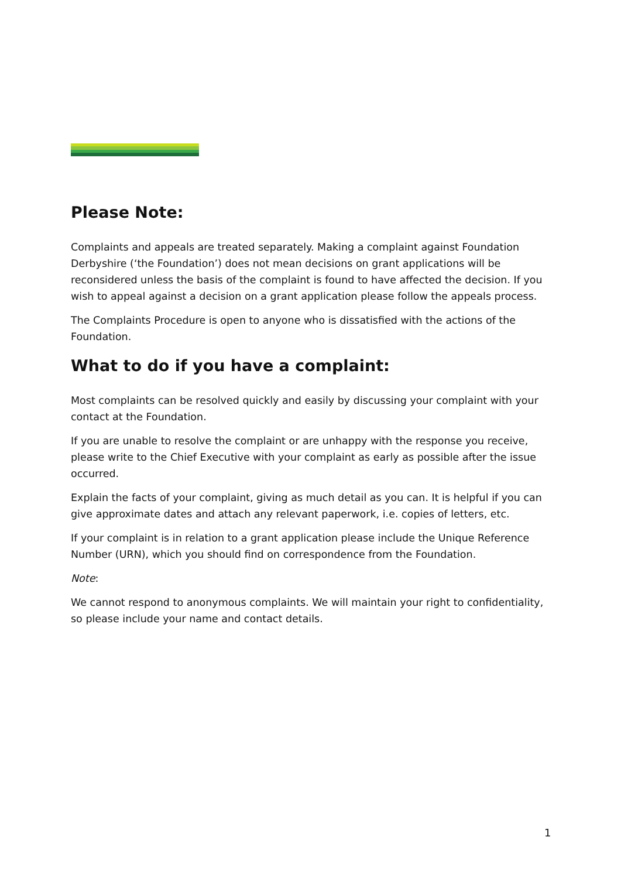Please Note:
Complaints and appeals are treated separately. Making a complaint against Foundation Derbyshire (‘the Foundation’) does not mean decisions on grant applications will be reconsidered unless the basis of the complaint is found to have affected the decision. If you wish to appeal against a decision on a grant application please follow the appeals process.
The Complaints Procedure is open to anyone who is dissatisfied with the actions of the Foundation.
What to do if you have a complaint:
Most complaints can be resolved quickly and easily by discussing your complaint with your contact at the Foundation.
If you are unable to resolve the complaint or are unhappy with the response you receive, please write to the Chief Executive with your complaint as early as possible after the issue occurred.
Explain the facts of your complaint, giving as much detail as you can. It is helpful if you can give approximate dates and attach any relevant paperwork, i.e. copies of letters, etc.
If your complaint is in relation to a grant application please include the Unique Reference Number (URN), which you should find on correspondence from the Foundation.
Note:
We cannot respond to anonymous complaints. We will maintain your right to confidentiality, so please include your name and contact details.
1